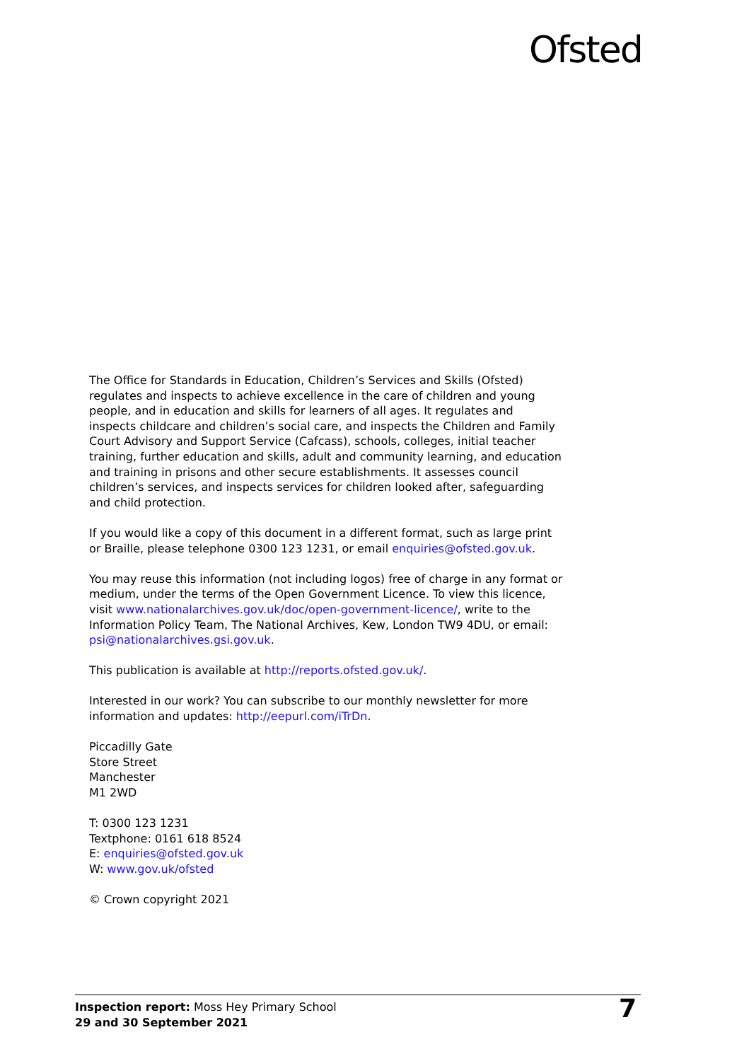Ofsted
The Office for Standards in Education, Children’s Services and Skills (Ofsted) regulates and inspects to achieve excellence in the care of children and young people, and in education and skills for learners of all ages. It regulates and inspects childcare and children’s social care, and inspects the Children and Family Court Advisory and Support Service (Cafcass), schools, colleges, initial teacher training, further education and skills, adult and community learning, and education and training in prisons and other secure establishments. It assesses council children’s services, and inspects services for children looked after, safeguarding and child protection.
If you would like a copy of this document in a different format, such as large print or Braille, please telephone 0300 123 1231, or email enquiries@ofsted.gov.uk.
You may reuse this information (not including logos) free of charge in any format or medium, under the terms of the Open Government Licence. To view this licence, visit www.nationalarchives.gov.uk/doc/open-government-licence/, write to the Information Policy Team, The National Archives, Kew, London TW9 4DU, or email: psi@nationalarchives.gsi.gov.uk.
This publication is available at http://reports.ofsted.gov.uk/.
Interested in our work? You can subscribe to our monthly newsletter for more information and updates: http://eepurl.com/iTrDn.
Piccadilly Gate
Store Street
Manchester
M1 2WD
T: 0300 123 1231
Textphone: 0161 618 8524
E: enquiries@ofsted.gov.uk
W: www.gov.uk/ofsted
© Crown copyright 2021
Inspection report: Moss Hey Primary School
29 and 30 September 2021
7